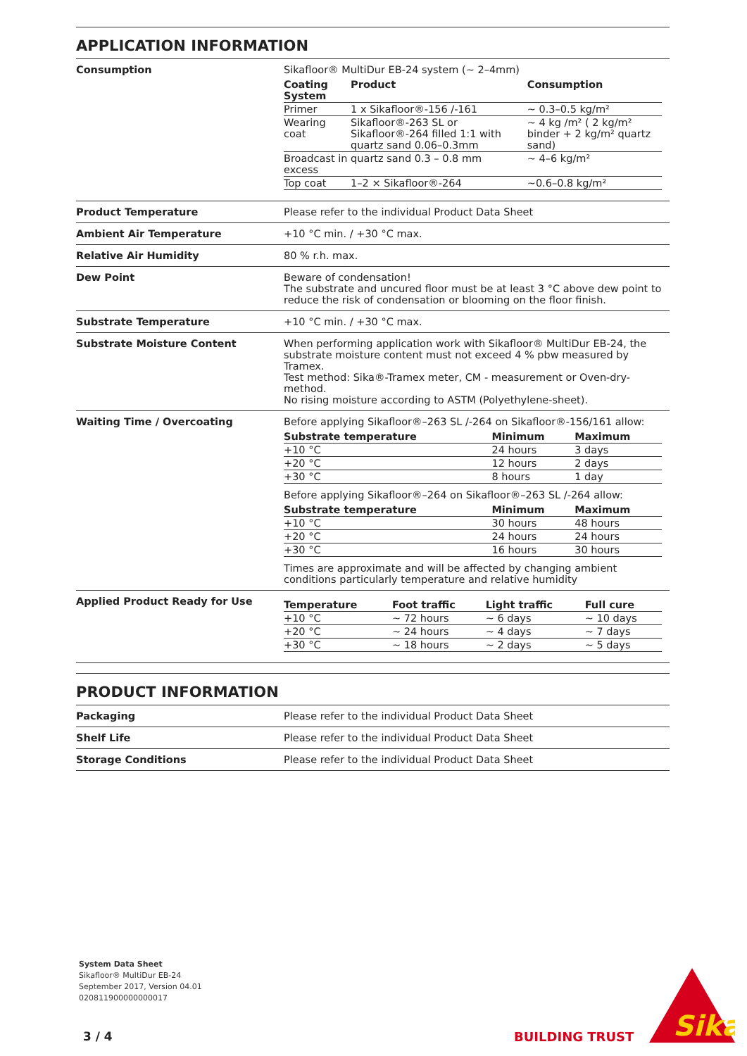APPLICATION INFORMATION
| Consumption | Sikafloor® MultiDur EB-24 system (~ 2–4mm) / Coating System / Product / Consumption / / --- / --- / --- / / Primer / 1 x Sikafloor®-156 /-161 / ~ 0.3–0.5 kg/m² / / Wearing coat / Sikafloor®-263 SL or Sikafloor®-264 filled 1:1 with quartz sand 0.06–0.3mm / ~ 4 kg /m² ( 2 kg/m² binder + 2 kg/m² quartz sand) / / Broadcast in excess / quartz sand 0.3 – 0.8 mm / ~ 4–6 kg/m² / / Top coat / 1–2 × Sikafloor®-264 / ~0.6–0.8 kg/m² / |
| Product Temperature | Please refer to the individual Product Data Sheet |
| Ambient Air Temperature | +10 °C min. / +30 °C max. |
| Relative Air Humidity | 80 % r.h. max. |
| Dew Point | Beware of condensation! The substrate and uncured floor must be at least 3 °C above dew point to reduce the risk of condensation or blooming on the floor finish. |
| Substrate Temperature | +10 °C min. / +30 °C max. |
| Substrate Moisture Content | When performing application work with Sikafloor® MultiDur EB-24, the substrate moisture content must not exceed 4 % pbw measured by Tramex. Test method: Sika®-Tramex meter, CM - measurement or Oven-dry-method. No rising moisture according to ASTM (Polyethylene-sheet). |
| Waiting Time / Overcoating | Before applying Sikafloor®–263 SL /-264 on Sikafloor®-156/161 allow: / Substrate temperature / Minimum / Maximum / / --- / --- / --- / / +10 °C / 24 hours / 3 days / / +20 °C / 12 hours / 2 days / / +30 °C / 8 hours / 1 day / Before applying Sikafloor®–264 on Sikafloor®–263 SL /-264 allow: / Substrate temperature / Minimum / Maximum / / --- / --- / --- / / +10 °C / 30 hours / 48 hours / / +20 °C / 24 hours / 24 hours / / +30 °C / 16 hours / 30 hours / Times are approximate and will be affected by changing ambient conditions particularly temperature and relative humidity |
| Applied Product Ready for Use | / Temperature / Foot traffic / Light traffic / Full cure / / --- / --- / --- / --- / / +10 °C / ~ 72 hours / ~ 6 days / ~ 10 days / / +20 °C / ~ 24 hours / ~ 4 days / ~ 7 days / / +30 °C / ~ 18 hours / ~ 2 days / ~ 5 days / |
PRODUCT INFORMATION
| Packaging | Please refer to the individual Product Data Sheet |
| Shelf Life | Please refer to the individual Product Data Sheet |
| Storage Conditions | Please refer to the individual Product Data Sheet |
System Data Sheet
Sikafloor® MultiDur EB-24
September 2017, Version 04.01
020811900000000017
3 / 4 BUILDING TRUST
Sika